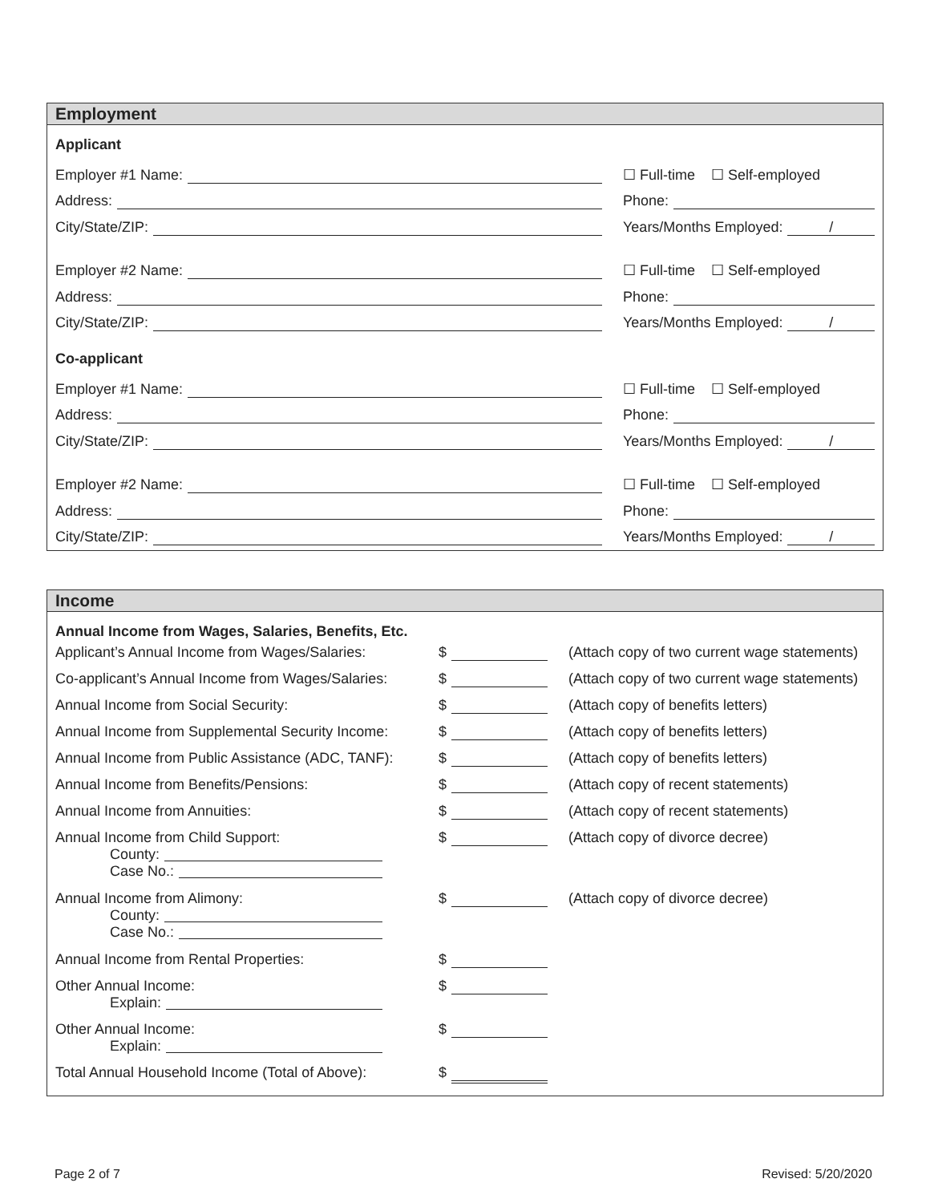Employment
Applicant
Employer #1 Name:
☐ Full-time ☐ Self-employed
Address:
Phone:
City/State/ZIP:
Years/Months Employed: /
Employer #2 Name:
☐ Full-time ☐ Self-employed
Address:
Phone:
City/State/ZIP:
Years/Months Employed: /
Co-applicant
Employer #1 Name:
☐ Full-time ☐ Self-employed
Address:
Phone:
City/State/ZIP:
Years/Months Employed: /
Employer #2 Name:
☐ Full-time ☐ Self-employed
Address:
Phone:
City/State/ZIP:
Years/Months Employed: /
Income
Annual Income from Wages, Salaries, Benefits, Etc.
Applicant’s Annual Income from Wages/Salaries:
$ (Attach copy of two current wage statements)
Co-applicant’s Annual Income from Wages/Salaries:
$ (Attach copy of two current wage statements)
Annual Income from Social Security: $ (Attach copy of benefits letters)
Annual Income from Supplemental Security Income:
$ (Attach copy of benefits letters)
Annual Income from Public Assistance (ADC, TANF):
$ (Attach copy of benefits letters)
Annual Income from Benefits/Pensions: $ (Attach copy of recent statements)
Annual Income from Annuities: $ (Attach copy of recent statements)
Annual Income from Child Support:
County:
Case No.:
$ (Attach copy of divorce decree)
Annual Income from Alimony:
County:
Case No.:
$ (Attach copy of divorce decree)
Annual Income from Rental Properties: $
Other Annual Income:
Explain:
$
Other Annual Income:
Explain:
$
Total Annual Household Income (Total of Above):
$
Page 2 of 7 Revised: 5/20/2020